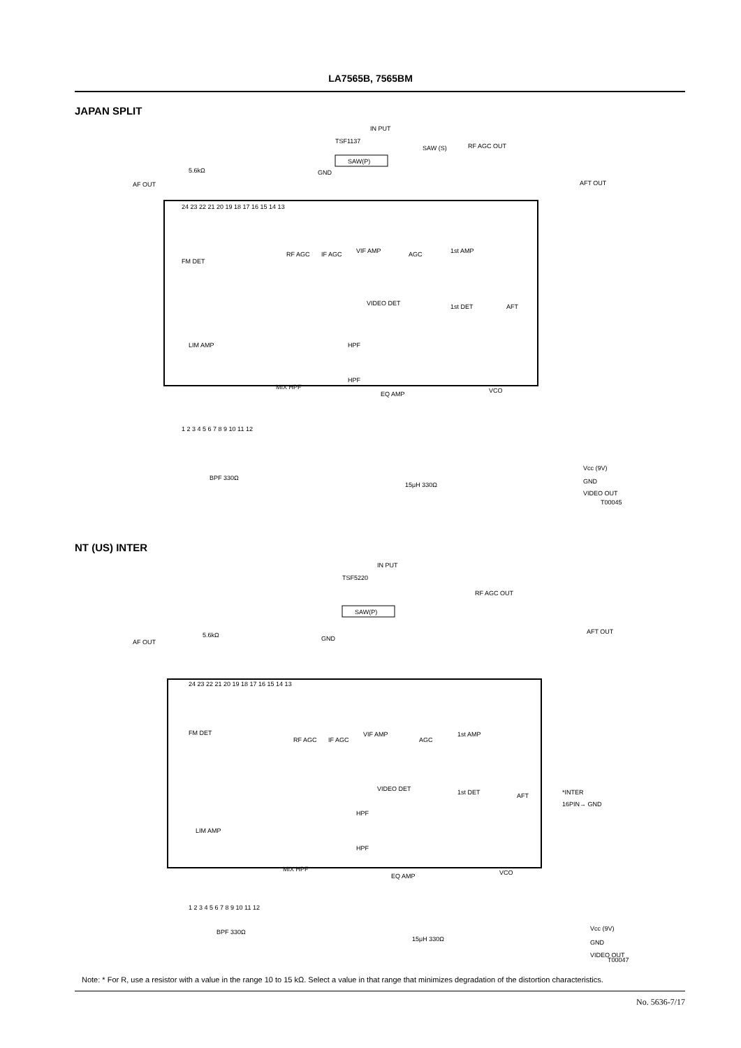LA7565B, 7565BM
JAPAN SPLIT
IN PUT
TSF1137
SAW(P)
SAW (S)
RF AGC OUT
AF OUT
AFT OUT
5.6kΩ
GND
FM DET
RF AGC
IF AGC
VIF AMP
AGC
1st AMP
VIDEO DET
1st DET
AFT
LIM AMP
HPF
HPF
MIX HPF
EQ AMP
VCO
24 23 22 21 20 19 18 17 16 15 14 13
1 2 3 4 5 6 7 8 9 10 11 12
BPF 330Ω
15μH 330Ω
Vcc (9V)
GND
VIDEO OUT
T00045
NT (US) INTER
IN PUT
TSF5220
SAW(P)
RF AGC OUT
AF OUT
AFT OUT
5.6kΩ
GND
FM DET
RF AGC
IF AGC
VIF AMP
AGC
1st AMP
VIDEO DET
1st DET
AFT
*INTER
16PIN→ GND
LIM AMP
HPF
HPF
MIX HPF
EQ AMP
VCO
24 23 22 21 20 19 18 17 16 15 14 13
1 2 3 4 5 6 7 8 9 10 11 12
BPF 330Ω
15μH 330Ω
Vcc (9V)
GND
VIDEO OUT
T00047
Note: * For R, use a resistor with a value in the range 10 to 15 kΩ. Select a value in that range that minimizes degradation of the distortion characteristics.
No. 5636-7/17